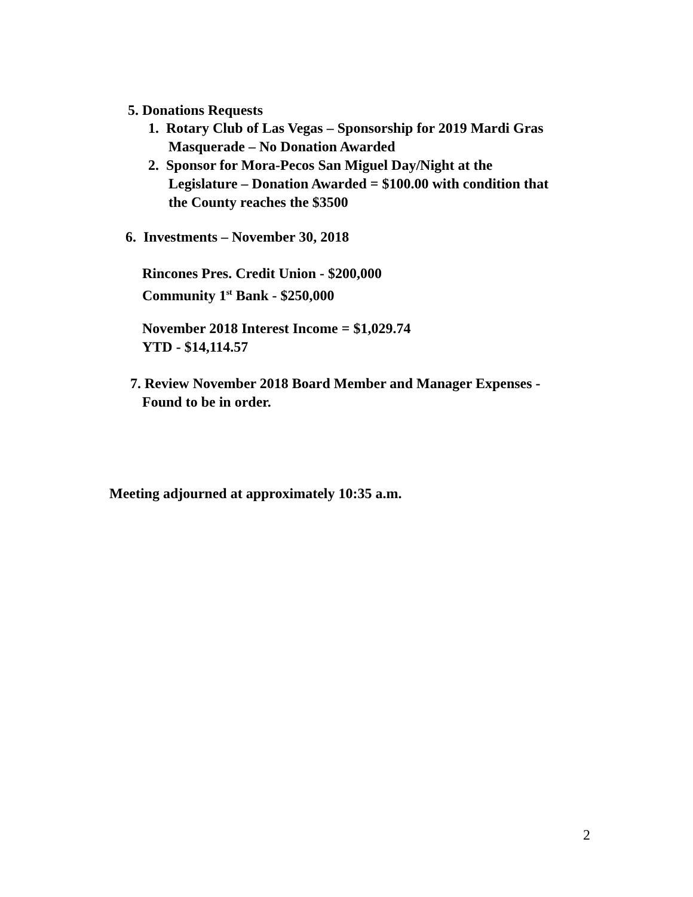5. Donations Requests
1. Rotary Club of Las Vegas – Sponsorship for 2019 Mardi Gras
Masquerade – No Donation Awarded
2. Sponsor for Mora-Pecos San Miguel Day/Night at the
Legislature – Donation Awarded = $100.00 with condition that
the County reaches the $3500
6. Investments – November 30, 2018
Rincones Pres. Credit Union - $200,000
Community 1<sup>st</sup> Bank - $250,000
November 2018 Interest Income = $1,029.74
YTD - $14,114.57
7. Review November 2018 Board Member and Manager Expenses -
Found to be in order.
Meeting adjourned at approximately 10:35 a.m.
2